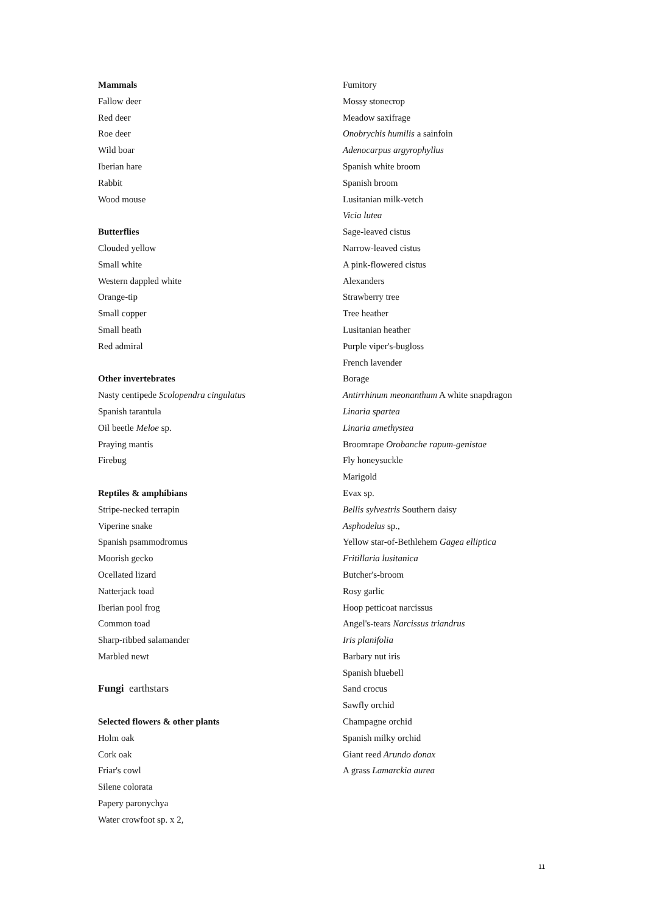Mammals
Fallow deer
Red deer
Roe deer
Wild boar
Iberian hare
Rabbit
Wood mouse
Butterflies
Clouded yellow
Small white
Western dappled white
Orange-tip
Small copper
Small heath
Red admiral
Other invertebrates
Nasty centipede Scolopendra cingulatus
Spanish tarantula
Oil beetle Meloe sp.
Praying mantis
Firebug
Reptiles & amphibians
Stripe-necked terrapin
Viperine snake
Spanish psammodromus
Moorish gecko
Ocellated lizard
Natterjack toad
Iberian pool frog
Common toad
Sharp-ribbed salamander
Marbled newt
Fungi earthstars
Selected flowers & other plants
Holm oak
Cork oak
Friar's cowl
Silene colorata
Papery paronychya
Water crowfoot sp. x 2,
Fumitory
Mossy stonecrop
Meadow saxifrage
Onobrychis humilis a sainfoin
Adenocarpus argyrophyllus
Spanish white broom
Spanish broom
Lusitanian milk-vetch
Vicia lutea
Sage-leaved cistus
Narrow-leaved cistus
A pink-flowered cistus
Alexanders
Strawberry tree
Tree heather
Lusitanian heather
Purple viper's-bugloss
French lavender
Borage
Antirrhinum meonanthum A white snapdragon
Linaria spartea
Linaria amethystea
Broomrape Orobanche rapum-genistae
Fly honeysuckle
Marigold
Evax sp.
Bellis sylvestris Southern daisy
Asphodelus sp.,
Yellow star-of-Bethlehem Gagea elliptica
Fritillaria lusitanica
Butcher's-broom
Rosy garlic
Hoop petticoat narcissus
Angel's-tears Narcissus triandrus
Iris planifolia
Barbary nut iris
Spanish bluebell
Sand crocus
Sawfly orchid
Champagne orchid
Spanish milky orchid
Giant reed Arundo donax
A grass Lamarckia aurea
11